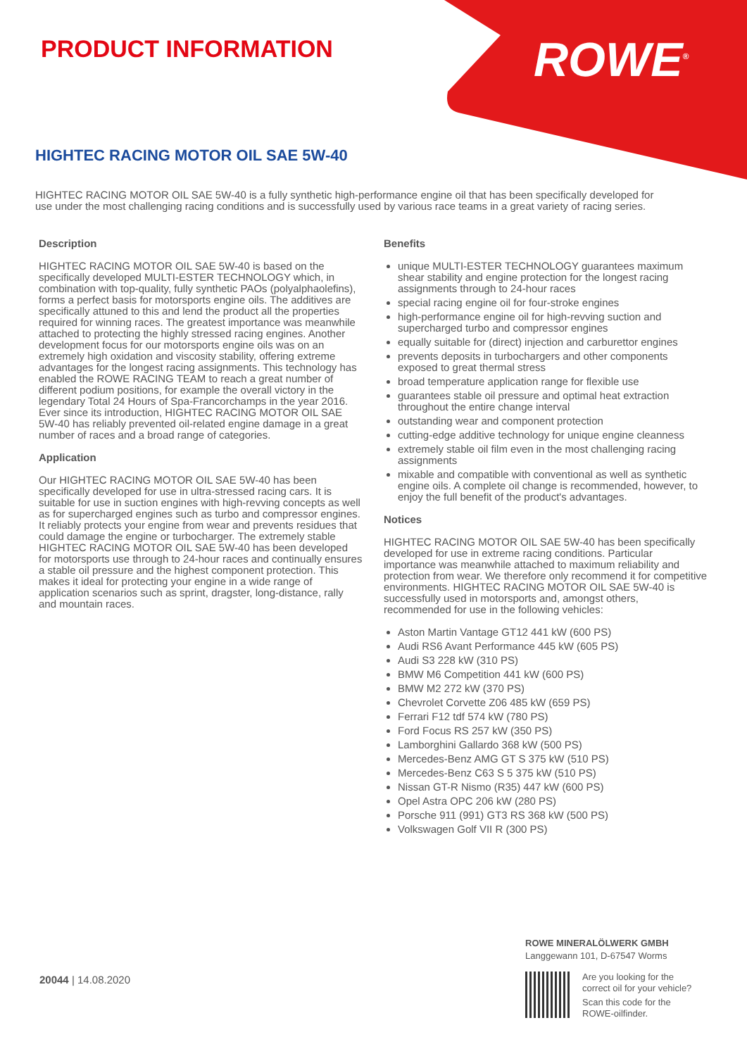PRODUCT INFORMATION ROWE<sup>®</sup>
HIGHTEC RACING MOTOR OIL SAE 5W-40
HIGHTEC RACING MOTOR OIL SAE 5W-40 is a fully synthetic high-performance engine oil that has been specifically developed for use under the most challenging racing conditions and is successfully used by various race teams in a great variety of racing series.
Description
HIGHTEC RACING MOTOR OIL SAE 5W-40 is based on the specifically developed MULTI-ESTER TECHNOLOGY which, in combination with top-quality, fully synthetic PAOs (polyalphaolefins), forms a perfect basis for motorsports engine oils. The additives are specifically attuned to this and lend the product all the properties required for winning races. The greatest importance was meanwhile attached to protecting the highly stressed racing engines. Another development focus for our motorsports engine oils was on an extremely high oxidation and viscosity stability, offering extreme advantages for the longest racing assignments. This technology has enabled the ROWE RACING TEAM to reach a great number of different podium positions, for example the overall victory in the legendary Total 24 Hours of Spa-Francorchamps in the year 2016.
Ever since its introduction, HIGHTEC RACING MOTOR OIL SAE 5W-40 has reliably prevented oil-related engine damage in a great number of races and a broad range of categories.
Application
Our HIGHTEC RACING MOTOR OIL SAE 5W-40 has been specifically developed for use in ultra-stressed racing cars. It is suitable for use in suction engines with high-revving concepts as well as for supercharged engines such as turbo and compressor engines. It reliably protects your engine from wear and prevents residues that could damage the engine or turbocharger. The extremely stable HIGHTEC RACING MOTOR OIL SAE 5W-40 has been developed for motorsports use through to 24-hour races and continually ensures a stable oil pressure and the highest component protection. This makes it ideal for protecting your engine in a wide range of application scenarios such as sprint, dragster, long-distance, rally and mountain races.
Benefits
unique MULTI-ESTER TECHNOLOGY guarantees maximum shear stability and engine protection for the longest racing assignments through to 24-hour races
special racing engine oil for four-stroke engines
high-performance engine oil for high-revving suction and supercharged turbo and compressor engines
equally suitable for (direct) injection and carburettor engines
prevents deposits in turbochargers and other components exposed to great thermal stress
broad temperature application range for flexible use
guarantees stable oil pressure and optimal heat extraction throughout the entire change interval
outstanding wear and component protection
cutting-edge additive technology for unique engine cleanness
extremely stable oil film even in the most challenging racing assignments
mixable and compatible with conventional as well as synthetic engine oils. A complete oil change is recommended, however, to enjoy the full benefit of the product's advantages.
Notices
HIGHTEC RACING MOTOR OIL SAE 5W-40 has been specifically developed for use in extreme racing conditions. Particular importance was meanwhile attached to maximum reliability and protection from wear. We therefore only recommend it for competitive environments. HIGHTEC RACING MOTOR OIL SAE 5W-40 is successfully used in motorsports and, amongst others, recommended for use in the following vehicles:
Aston Martin Vantage GT12 441 kW (600 PS)
Audi RS6 Avant Performance 445 kW (605 PS)
Audi S3 228 kW (310 PS)
BMW M6 Competition 441 kW (600 PS)
BMW M2 272 kW (370 PS)
Chevrolet Corvette Z06 485 kW (659 PS)
Ferrari F12 tdf 574 kW (780 PS)
Ford Focus RS 257 kW (350 PS)
Lamborghini Gallardo 368 kW (500 PS)
Mercedes-Benz AMG GT S 375 kW (510 PS)
Mercedes-Benz C63 S 5 375 kW (510 PS)
Nissan GT-R Nismo (R35) 447 kW (600 PS)
Opel Astra OPC 206 kW (280 PS)
Porsche 911 (991) GT3 RS 368 kW (500 PS)
Volkswagen Golf VII R (300 PS)
20044 | 14.08.2020
ROWE MINERALÖLWERK GMBH
Langgewann 101, D-67547 Worms
Are you looking for the
correct oil for your vehicle?
Scan this code for the
ROWE-oilfinder.